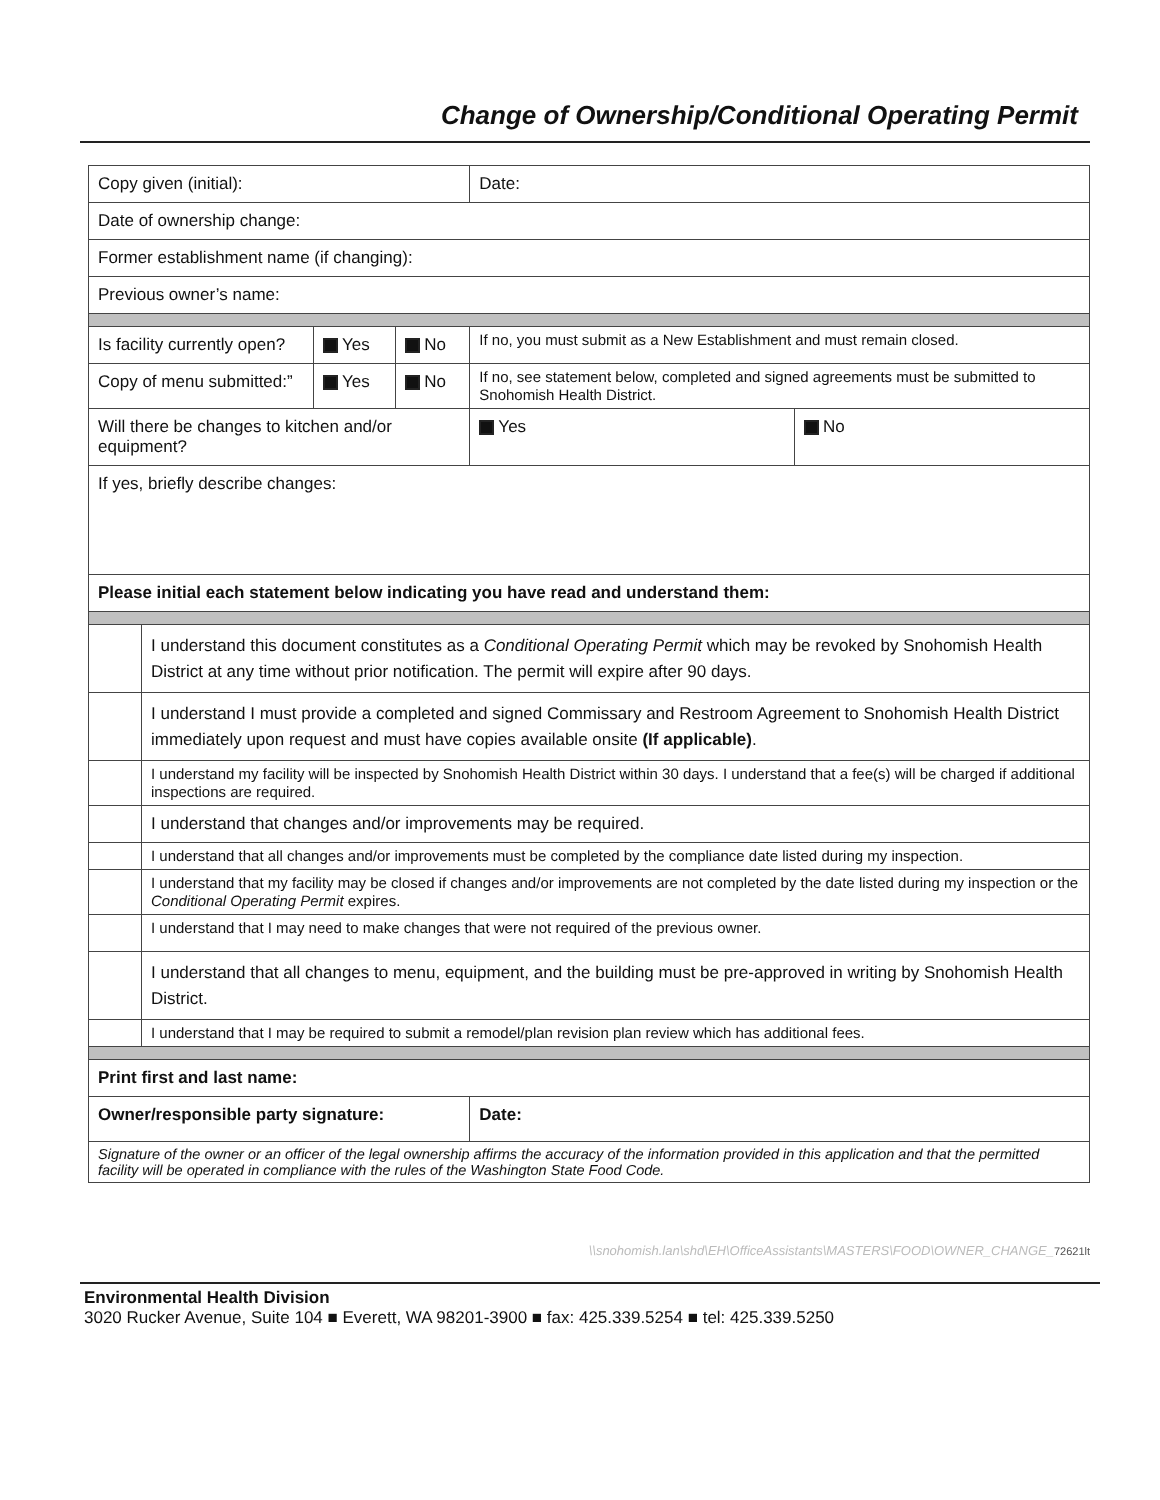Change of Ownership/Conditional Operating Permit
| Copy given (initial): | | | | | Date: | | |
| Date of ownership change: | | | | | | | |
| Former establishment name (if changing): | | | | | | | |
| Previous owner’s name: | | | | | | | |
| Is facility currently open? | | Yes | No | If no, you must submit as a New Establishment and must remain closed. | | | |
| Copy of menu submitted:” | | Yes | No | If no, see statement below, completed and signed agreements must be submitted to Snohomish Health District. | | | |
| Will there be changes to kitchen and/or equipment? | | | | | | Yes | No |
| If yes, briefly describe changes: | | | | | | | |
| Please initial each statement below indicating you have read and understand them: | | | | | | | |
| | I understand this document constitutes as a Conditional Operating Permit which may be revoked by Snohomish Health District at any time without prior notification. The permit will expire after 90 days. | | | | | | |
| | I understand I must provide a completed and signed Commissary and Restroom Agreement to Snohomish Health District immediately upon request and must have copies available onsite (If applicable) . | | | | | | |
| | I understand my facility will be inspected by Snohomish Health District within 30 days. I understand that a fee(s) will be charged if additional inspections are required. | | | | | | |
| | I understand that changes and/or improvements may be required. | | | | | | |
| | I understand that all changes and/or improvements must be completed by the compliance date listed during my inspection. | | | | | | |
| | I understand that my facility may be closed if changes and/or improvements are not completed by the date listed during my inspection or the Conditional Operating Permit expires. | | | | | | |
| | I understand that I may need to make changes that were not required of the previous owner. | | | | | | |
| | I understand that all changes to menu, equipment, and the building must be pre-approved in writing by Snohomish Health District. | | | | | | |
| | I understand that I may be required to submit a remodel/plan revision plan review which has additional fees. | | | | | | |
| Print first and last name: | | | | | | | |
| Owner/responsible party signature: | | | | | Date: | | |
| Signature of the owner or an officer of the legal ownership affirms the accuracy of the information provided in this application and that the permitted facility will be operated in compliance with the rules of the Washington State Food Code. | | | | | | | |
\\snohomish.lan\shd\EH\OfficeAssistants\MASTERS\FOOD\OWNER_CHANGE_72621lt
Environmental Health Division
3020 Rucker Avenue, Suite 104 ■ Everett, WA 98201-3900 ■ fax: 425.339.5254 ■ tel: 425.339.5250